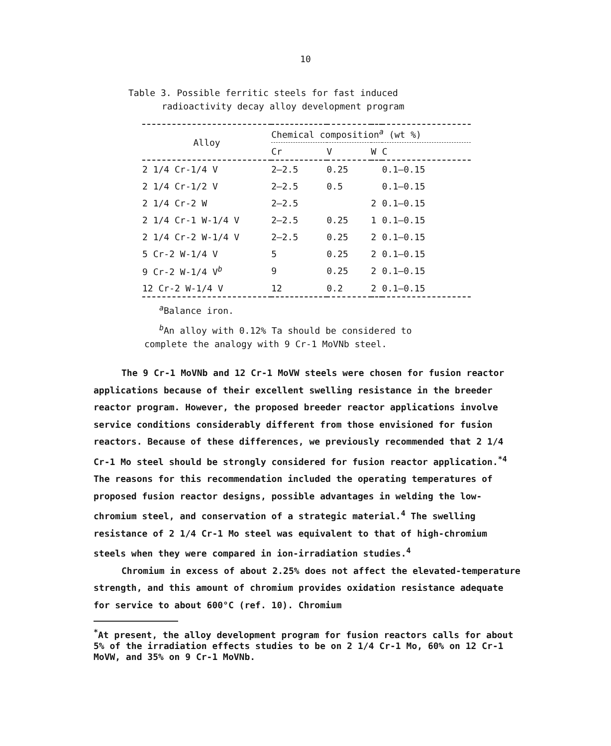10
Table 3. Possible ferritic steels for fast induced
radioactivity decay alloy development program
| Alloy | Chemical composition<sup>a</sup> (wt %) | | | |
| --- | --- | --- | --- | --- |
| | Cr | V | W | C |
| 2 1/4 Cr-1/4 V | 2–2.5 | 0.25 | | 0.1–0.15 |
| 2 1/4 Cr-1/2 V | 2–2.5 | 0.5 | | 0.1–0.15 |
| 2 1/4 Cr-2 W | 2–2.5 | | 2 | 0.1–0.15 |
| 2 1/4 Cr-1 W-1/4 V | 2–2.5 | 0.25 | 1 | 0.1–0.15 |
| 2 1/4 Cr-2 W-1/4 V | 2–2.5 | 0.25 | 2 | 0.1–0.15 |
| 5 Cr-2 W-1/4 V | 5 | 0.25 | 2 | 0.1–0.15 |
| 9 Cr-2 W-1/4 V<sup>b</sup> | 9 | 0.25 | 2 | 0.1–0.15 |
| 12 Cr-2 W-1/4 V | 12 | 0.2 | 2 | 0.1–0.15 |
<sup>a</sup> Balance iron.
<sup>b</sup> An alloy with 0.12% Ta should be considered to
complete the analogy with 9 Cr-1 MoVNb steel.
The 9 Cr-1 MoVNb and 12 Cr-1 MoVW steels were chosen for fusion reactor applications because of their excellent swelling resistance in the breeder reactor program. However, the proposed breeder reactor applications involve service conditions considerably different from those envisioned for fusion reactors. Because of these differences, we previously recommended that 2 1/4 Cr-1 Mo steel should be strongly considered for fusion reactor application.<sup>*4</sup> The reasons for this recommendation included the operating temperatures of proposed fusion reactor designs, possible advantages in welding the low-chromium steel, and conservation of a strategic material.<sup>4</sup> The swelling resistance of 2 1/4 Cr-1 Mo steel was equivalent to that of high-chromium steels when they were compared in ion-irradiation studies.<sup>4</sup>
Chromium in excess of about 2.25% does not affect the elevated-temperature strength, and this amount of chromium provides oxidation resistance adequate for service to about 600°C (ref. 10). Chromium
<sup>*</sup> At present, the alloy development program for fusion reactors calls for about 5% of the irradiation effects studies to be on 2 1/4 Cr-1 Mo, 60% on 12 Cr-1 MoVW, and 35% on 9 Cr-1 MoVNb.